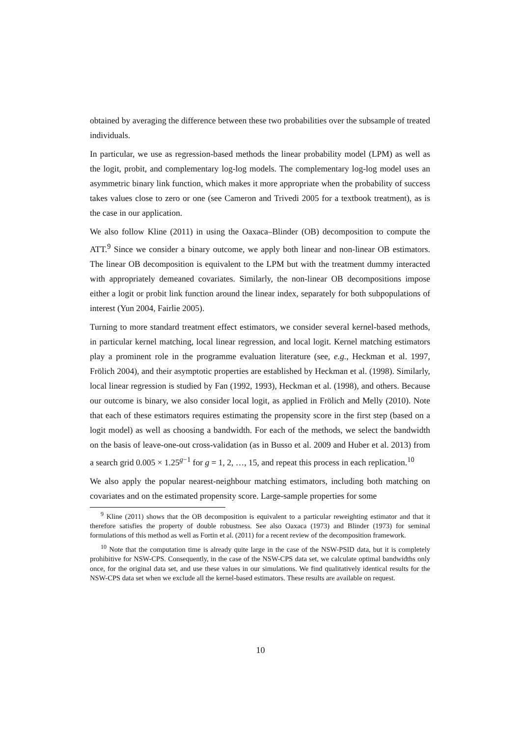obtained by averaging the difference between these two probabilities over the subsample of treated individuals.
In particular, we use as regression-based methods the linear probability model (LPM) as well as the logit, probit, and complementary log-log models. The complementary log-log model uses an asymmetric binary link function, which makes it more appropriate when the probability of success takes values close to zero or one (see Cameron and Trivedi 2005 for a textbook treatment), as is the case in our application.
We also follow Kline (2011) in using the Oaxaca–Blinder (OB) decomposition to compute the ATT.<sup>9</sup> Since we consider a binary outcome, we apply both linear and non-linear OB estimators. The linear OB decomposition is equivalent to the LPM but with the treatment dummy interacted with appropriately demeaned covariates. Similarly, the non-linear OB decompositions impose either a logit or probit link function around the linear index, separately for both subpopulations of interest (Yun 2004, Fairlie 2005).
Turning to more standard treatment effect estimators, we consider several kernel-based methods, in particular kernel matching, local linear regression, and local logit. Kernel matching estimators play a prominent role in the programme evaluation literature (see, e.g., Heckman et al. 1997, Frölich 2004), and their asymptotic properties are established by Heckman et al. (1998). Similarly, local linear regression is studied by Fan (1992, 1993), Heckman et al. (1998), and others. Because our outcome is binary, we also consider local logit, as applied in Frölich and Melly (2010). Note that each of these estimators requires estimating the propensity score in the first step (based on a logit model) as well as choosing a bandwidth. For each of the methods, we select the bandwidth on the basis of leave-one-out cross-validation (as in Busso et al. 2009 and Huber et al. 2013) from a search grid 0.005 × 1.25<sup>g−1</sup> for g = 1, 2, …, 15, and repeat this process in each replication.<sup>10</sup>
We also apply the popular nearest-neighbour matching estimators, including both matching on covariates and on the estimated propensity score. Large-sample properties for some
<sup>9</sup> Kline (2011) shows that the OB decomposition is equivalent to a particular reweighting estimator and that it therefore satisfies the property of double robustness. See also Oaxaca (1973) and Blinder (1973) for seminal formulations of this method as well as Fortin et al. (2011) for a recent review of the decomposition framework.
<sup>10</sup> Note that the computation time is already quite large in the case of the NSW-PSID data, but it is completely prohibitive for NSW-CPS. Consequently, in the case of the NSW-CPS data set, we calculate optimal bandwidths only once, for the original data set, and use these values in our simulations. We find qualitatively identical results for the NSW-CPS data set when we exclude all the kernel-based estimators. These results are available on request.
10